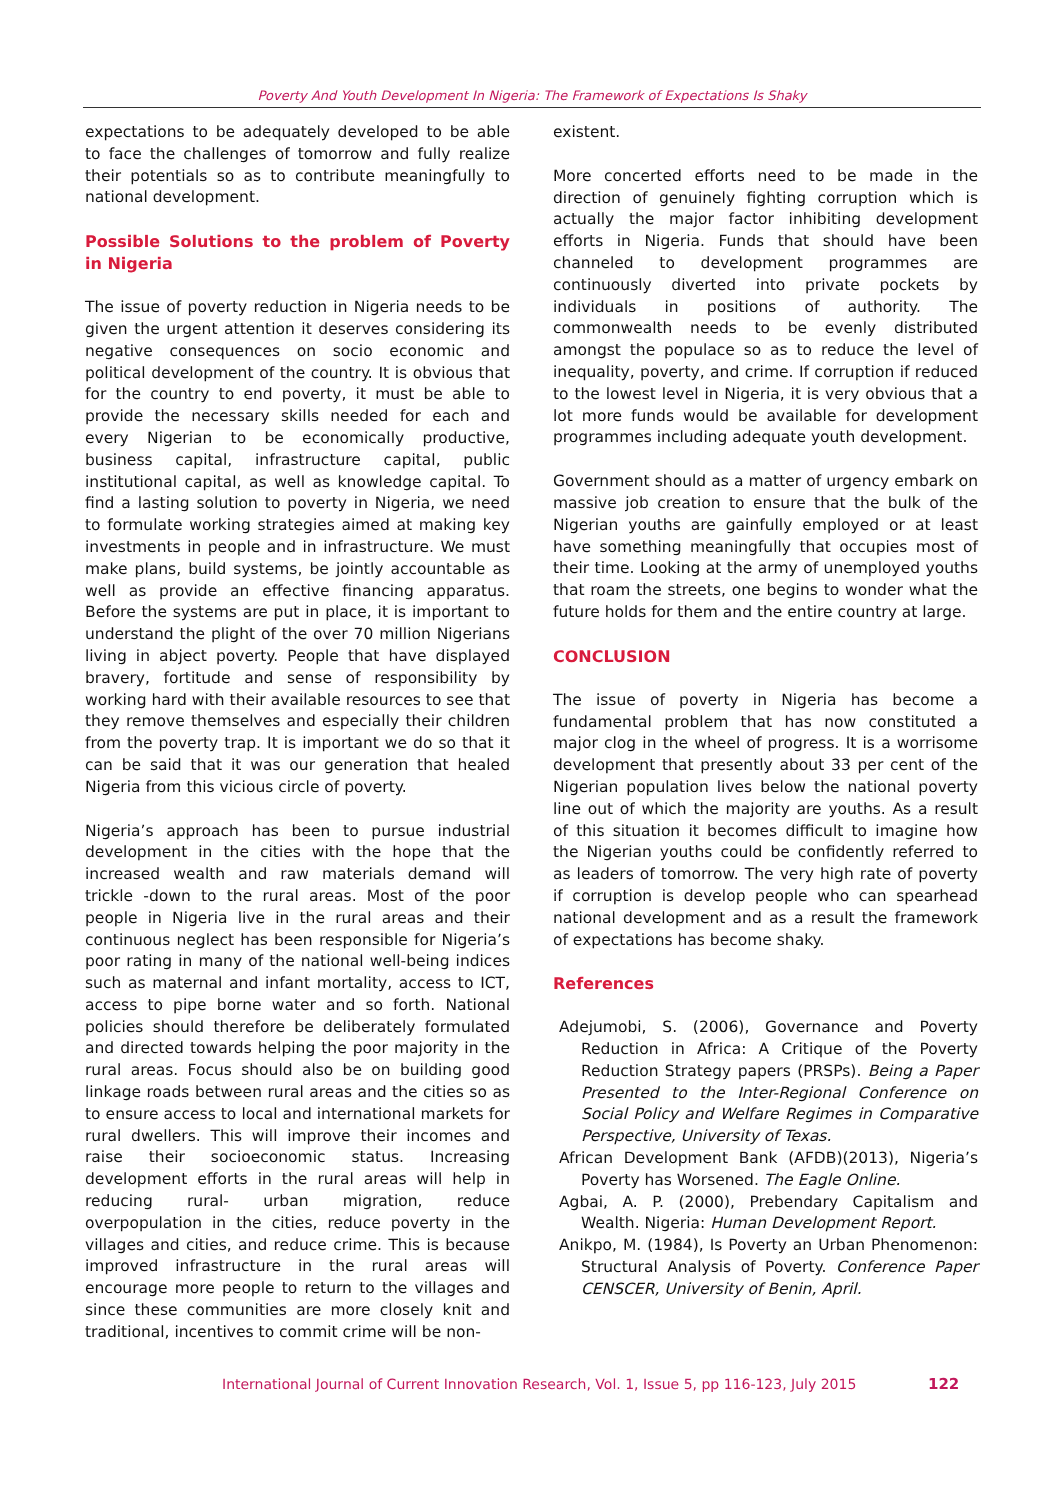Poverty And Youth Development In Nigeria: The Framework of Expectations Is Shaky
expectations to be adequately developed to be able to face the challenges of tomorrow and fully realize their potentials so as to contribute meaningfully to national development.
Possible Solutions to the problem of Poverty in Nigeria
The issue of poverty reduction in Nigeria needs to be given the urgent attention it deserves considering its negative consequences on socio economic and political development of the country. It is obvious that for the country to end poverty, it must be able to provide the necessary skills needed for each and every Nigerian to be economically productive, business capital, infrastructure capital, public institutional capital, as well as knowledge capital. To find a lasting solution to poverty in Nigeria, we need to formulate working strategies aimed at making key investments in people and in infrastructure. We must make plans, build systems, be jointly accountable as well as provide an effective financing apparatus. Before the systems are put in place, it is important to understand the plight of the over 70 million Nigerians living in abject poverty. People that have displayed bravery, fortitude and sense of responsibility by working hard with their available resources to see that they remove themselves and especially their children from the poverty trap. It is important we do so that it can be said that it was our generation that healed Nigeria from this vicious circle of poverty.
Nigeria’s approach has been to pursue industrial development in the cities with the hope that the increased wealth and raw materials demand will trickle -down to the rural areas. Most of the poor people in Nigeria live in the rural areas and their continuous neglect has been responsible for Nigeria’s poor rating in many of the national well-being indices such as maternal and infant mortality, access to ICT, access to pipe borne water and so forth. National policies should therefore be deliberately formulated and directed towards helping the poor majority in the rural areas. Focus should also be on building good linkage roads between rural areas and the cities so as to ensure access to local and international markets for rural dwellers. This will improve their incomes and raise their socioeconomic status. Increasing development efforts in the rural areas will help in reducing rural- urban migration, reduce overpopulation in the cities, reduce poverty in the villages and cities, and reduce crime. This is because improved infrastructure in the rural areas will encourage more people to return to the villages and since these communities are more closely knit and traditional, incentives to commit crime will be non-
existent.
More concerted efforts need to be made in the direction of genuinely fighting corruption which is actually the major factor inhibiting development efforts in Nigeria. Funds that should have been channeled to development programmes are continuously diverted into private pockets by individuals in positions of authority. The commonwealth needs to be evenly distributed amongst the populace so as to reduce the level of inequality, poverty, and crime. If corruption if reduced to the lowest level in Nigeria, it is very obvious that a lot more funds would be available for development programmes including adequate youth development.
Government should as a matter of urgency embark on massive job creation to ensure that the bulk of the Nigerian youths are gainfully employed or at least have something meaningfully that occupies most of their time. Looking at the army of unemployed youths that roam the streets, one begins to wonder what the future holds for them and the entire country at large.
CONCLUSION
The issue of poverty in Nigeria has become a fundamental problem that has now constituted a major clog in the wheel of progress. It is a worrisome development that presently about 33 per cent of the Nigerian population lives below the national poverty line out of which the majority are youths. As a result of this situation it becomes difficult to imagine how the Nigerian youths could be confidently referred to as leaders of tomorrow. The very high rate of poverty if corruption is develop people who can spearhead national development and as a result the framework of expectations has become shaky.
References
Adejumobi, S. (2006), Governance and Poverty Reduction in Africa: A Critique of the Poverty Reduction Strategy papers (PRSPs). Being a Paper Presented to the Inter-Regional Conference on Social Policy and Welfare Regimes in Comparative Perspective, University of Texas.
African Development Bank (AFDB)(2013), Nigeria’s Poverty has Worsened. The Eagle Online.
Agbai, A. P. (2000), Prebendary Capitalism and Wealth. Nigeria: Human Development Report.
Anikpo, M. (1984), Is Poverty an Urban Phenomenon: Structural Analysis of Poverty. Conference Paper CENSCER, University of Benin, April.
International Journal of Current Innovation Research, Vol. 1, Issue 5, pp 116-123, July 2015
122